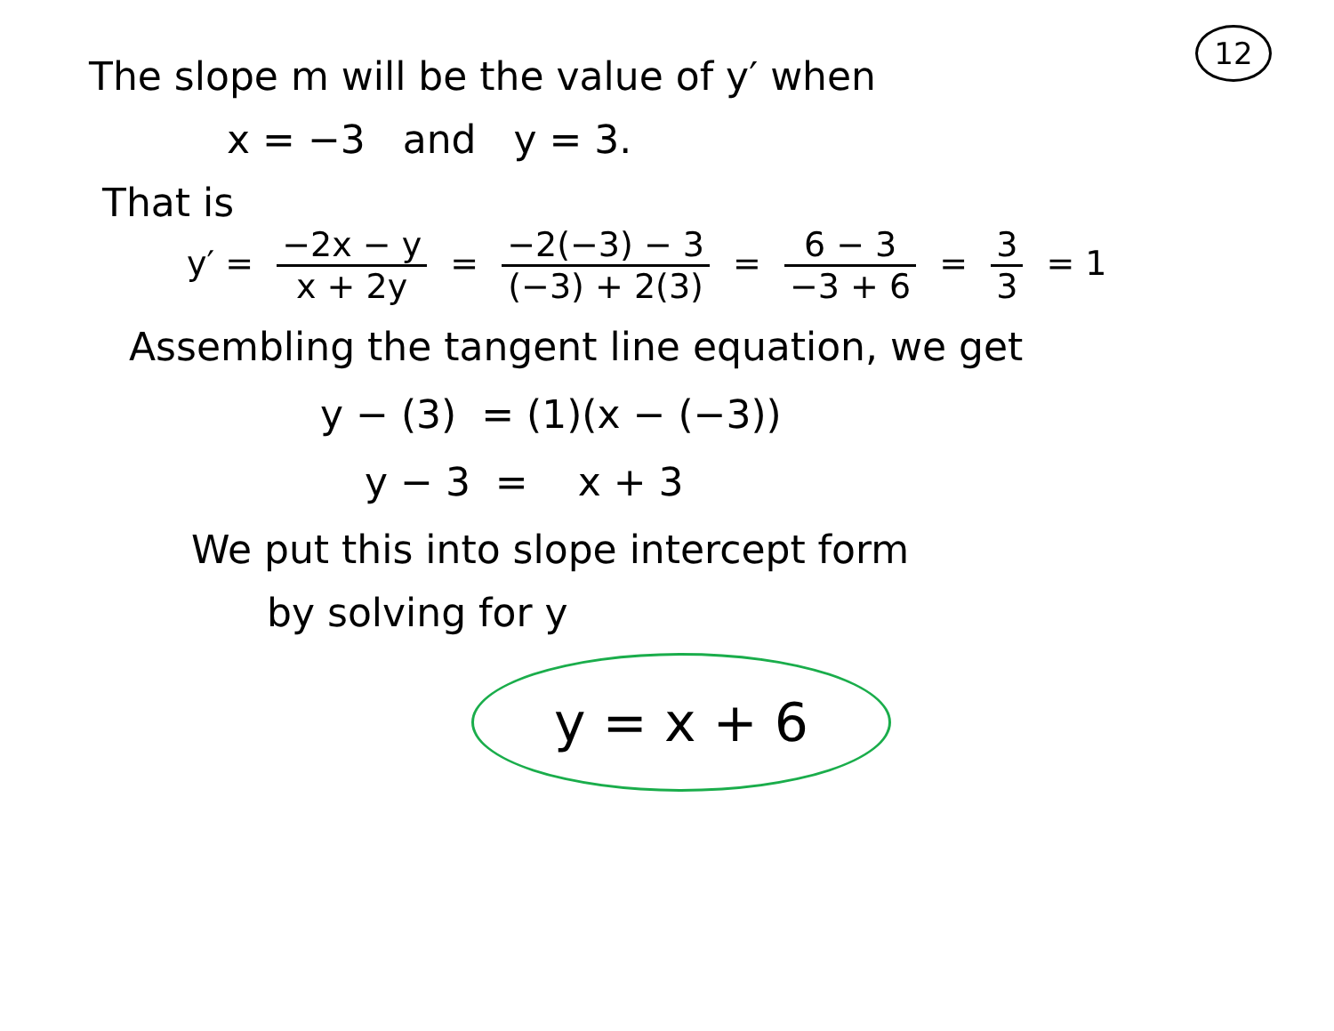12
The slope m will be the value of y′ when
x = −3 and y = 3.
That is
y′ = −2x − y x + 2y = −2(−3) − 3 (−3) + 2(3) = 6 − 3 −3 + 6 = 3 3 = 1
Assembling the tangent line equation, we get
y − (3) = (1)(x − (−3))
y − 3 = x + 3
We put this into slope intercept form
by solving for y
y = x + 6